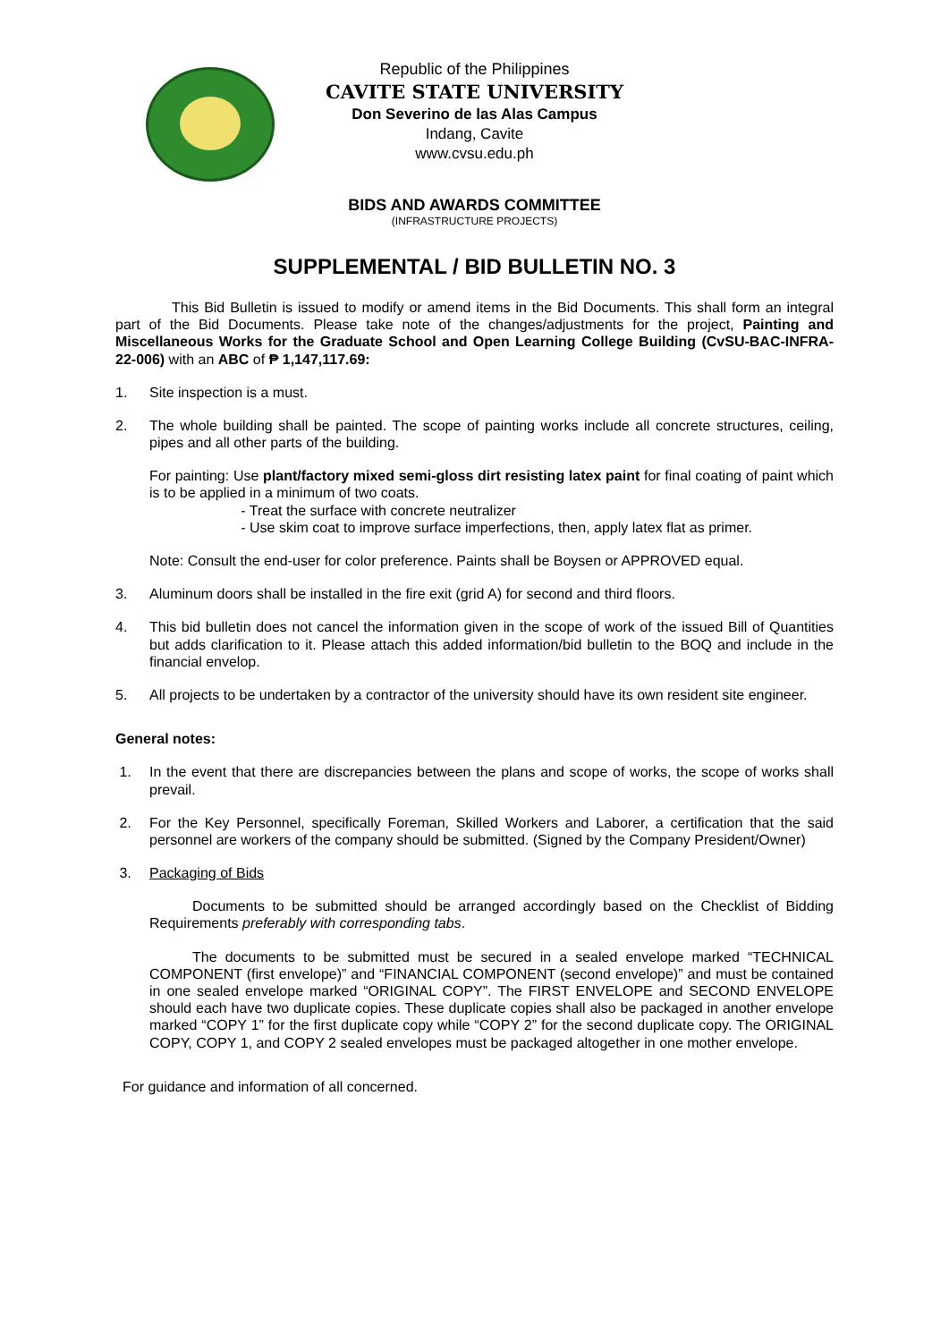Republic of the Philippines
CAVITE STATE UNIVERSITY
Don Severino de las Alas Campus
Indang, Cavite
www.cvsu.edu.ph
BIDS AND AWARDS COMMITTEE
(INFRASTRUCTURE PROJECTS)
SUPPLEMENTAL / BID BULLETIN NO. 3
This Bid Bulletin is issued to modify or amend items in the Bid Documents. This shall form an integral part of the Bid Documents. Please take note of the changes/adjustments for the project, Painting and Miscellaneous Works for the Graduate School and Open Learning College Building (CvSU-BAC-INFRA-22-006) with an ABC of ₱ 1,147,117.69:
1. Site inspection is a must.
2. The whole building shall be painted. The scope of painting works include all concrete structures, ceiling, pipes and all other parts of the building.
For painting: Use plant/factory mixed semi-gloss dirt resisting latex paint for final coating of paint which is to be applied in a minimum of two coats.
- Treat the surface with concrete neutralizer
- Use skim coat to improve surface imperfections, then, apply latex flat as primer.
Note: Consult the end-user for color preference. Paints shall be Boysen or APPROVED equal.
3. Aluminum doors shall be installed in the fire exit (grid A) for second and third floors.
4. This bid bulletin does not cancel the information given in the scope of work of the issued Bill of Quantities but adds clarification to it. Please attach this added information/bid bulletin to the BOQ and include in the financial envelop.
5. All projects to be undertaken by a contractor of the university should have its own resident site engineer.
General notes:
1. In the event that there are discrepancies between the plans and scope of works, the scope of works shall prevail.
2. For the Key Personnel, specifically Foreman, Skilled Workers and Laborer, a certification that the said personnel are workers of the company should be submitted. (Signed by the Company President/Owner)
3. Packaging of Bids
Documents to be submitted should be arranged accordingly based on the Checklist of Bidding Requirements preferably with corresponding tabs.
The documents to be submitted must be secured in a sealed envelope marked “TECHNICAL COMPONENT (first envelope)” and “FINANCIAL COMPONENT (second envelope)” and must be contained in one sealed envelope marked “ORIGINAL COPY”. The FIRST ENVELOPE and SECOND ENVELOPE should each have two duplicate copies. These duplicate copies shall also be packaged in another envelope marked “COPY 1” for the first duplicate copy while “COPY 2” for the second duplicate copy. The ORIGINAL COPY, COPY 1, and COPY 2 sealed envelopes must be packaged altogether in one mother envelope.
For guidance and information of all concerned.